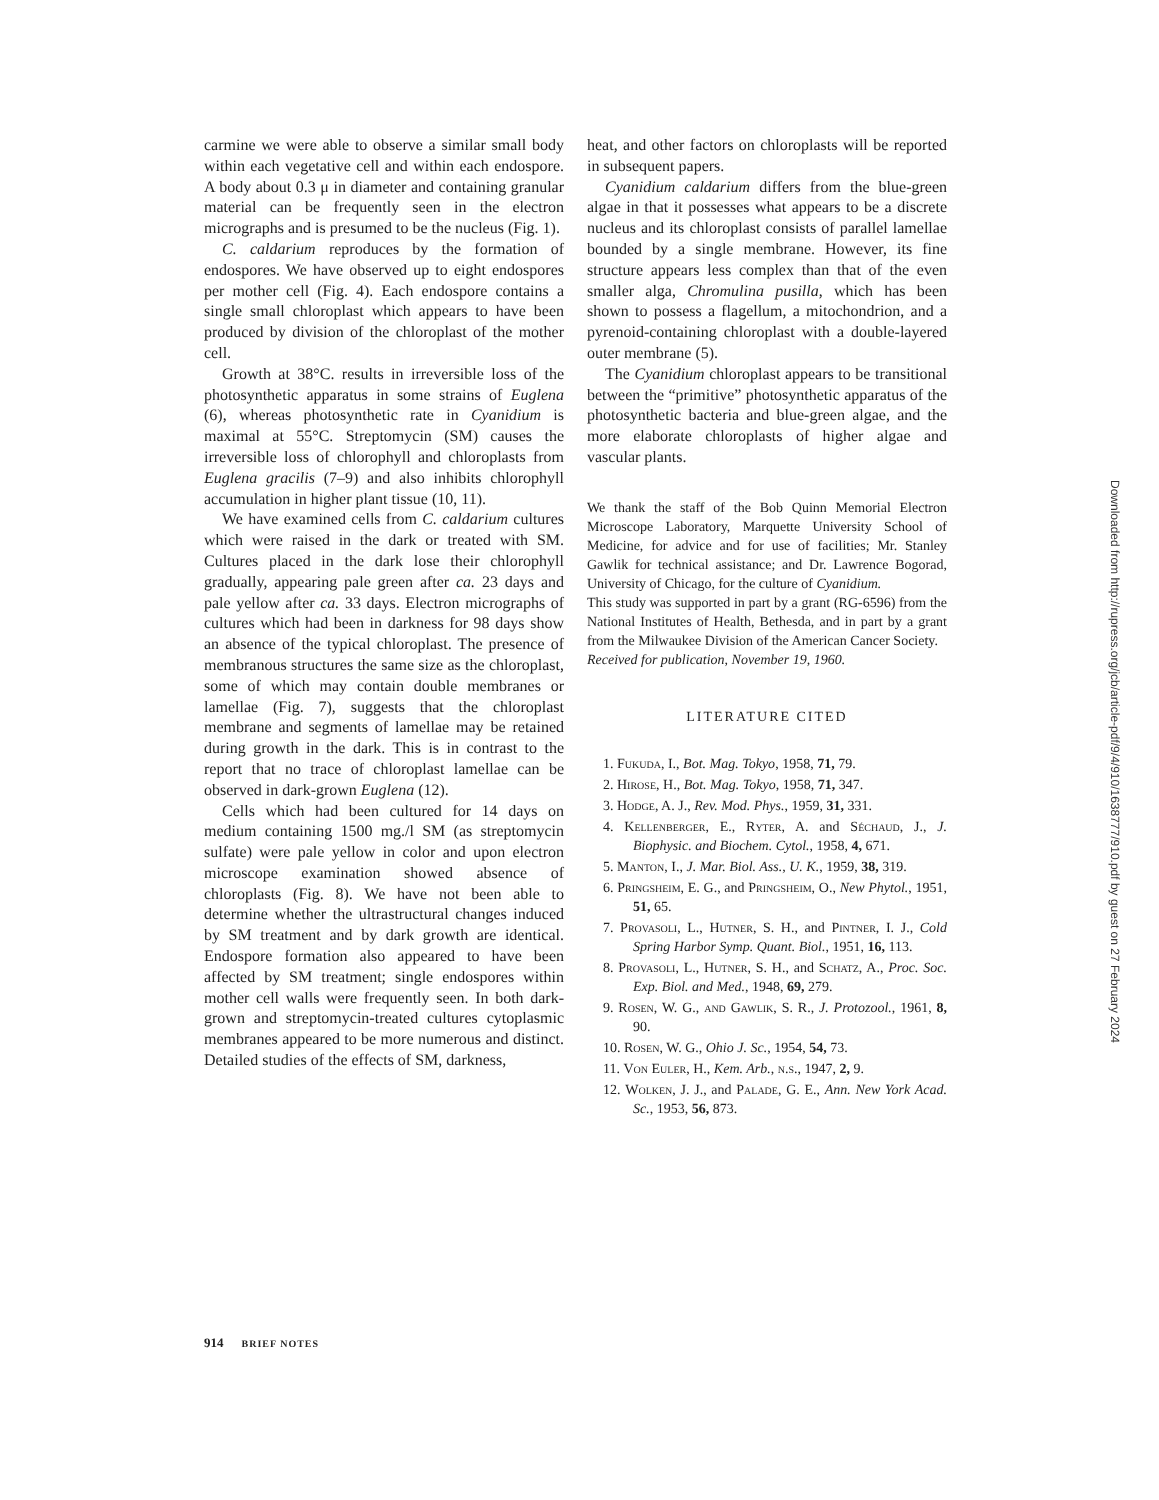carmine we were able to observe a similar small body within each vegetative cell and within each endospore. A body about 0.3 μ in diameter and containing granular material can be frequently seen in the electron micrographs and is presumed to be the nucleus (Fig. 1).
C. caldarium reproduces by the formation of endospores. We have observed up to eight endospores per mother cell (Fig. 4). Each endospore contains a single small chloroplast which appears to have been produced by division of the chloroplast of the mother cell.
Growth at 38°C. results in irreversible loss of the photosynthetic apparatus in some strains of Euglena (6), whereas photosynthetic rate in Cyanidium is maximal at 55°C. Streptomycin (SM) causes the irreversible loss of chlorophyll and chloroplasts from Euglena gracilis (7–9) and also inhibits chlorophyll accumulation in higher plant tissue (10, 11).
We have examined cells from C. caldarium cultures which were raised in the dark or treated with SM. Cultures placed in the dark lose their chlorophyll gradually, appearing pale green after ca. 23 days and pale yellow after ca. 33 days. Electron micrographs of cultures which had been in darkness for 98 days show an absence of the typical chloroplast. The presence of membranous structures the same size as the chloroplast, some of which may contain double membranes or lamellae (Fig. 7), suggests that the chloroplast membrane and segments of lamellae may be retained during growth in the dark. This is in contrast to the report that no trace of chloroplast lamellae can be observed in dark-grown Euglena (12).
Cells which had been cultured for 14 days on medium containing 1500 mg./l SM (as streptomycin sulfate) were pale yellow in color and upon electron microscope examination showed absence of chloroplasts (Fig. 8). We have not been able to determine whether the ultrastructural changes induced by SM treatment and by dark growth are identical. Endospore formation also appeared to have been affected by SM treatment; single endospores within mother cell walls were frequently seen. In both dark-grown and streptomycin-treated cultures cytoplasmic membranes appeared to be more numerous and distinct. Detailed studies of the effects of SM, darkness,
heat, and other factors on chloroplasts will be reported in subsequent papers.
Cyanidium caldarium differs from the blue-green algae in that it possesses what appears to be a discrete nucleus and its chloroplast consists of parallel lamellae bounded by a single membrane. However, its fine structure appears less complex than that of the even smaller alga, Chromulina pusilla, which has been shown to possess a flagellum, a mitochondrion, and a pyrenoid-containing chloroplast with a double-layered outer membrane (5).
The Cyanidium chloroplast appears to be transitional between the “primitive” photosynthetic apparatus of the photosynthetic bacteria and blue-green algae, and the more elaborate chloroplasts of higher algae and vascular plants.
We thank the staff of the Bob Quinn Memorial Electron Microscope Laboratory, Marquette University School of Medicine, for advice and for use of facilities; Mr. Stanley Gawlik for technical assistance; and Dr. Lawrence Bogorad, University of Chicago, for the culture of Cyanidium.
This study was supported in part by a grant (RG-6596) from the National Institutes of Health, Bethesda, and in part by a grant from the Milwaukee Division of the American Cancer Society.
Received for publication, November 19, 1960.
LITERATURE CITED
1. Fukuda, I., Bot. Mag. Tokyo, 1958, 71, 79.
2. Hirose, H., Bot. Mag. Tokyo, 1958, 71, 347.
3. Hodge, A. J., Rev. Mod. Phys., 1959, 31, 331.
4. Kellenberger, E., Ryter, A. and Séchaud, J., J. Biophysic. and Biochem. Cytol., 1958, 4, 671.
5. Manton, I., J. Mar. Biol. Ass., U. K., 1959, 38, 319.
6. Pringsheim, E. G., and Pringsheim, O., New Phytol., 1951, 51, 65.
7. Provasoli, L., Hutner, S. H., and Pintner, I. J., Cold Spring Harbor Symp. Quant. Biol., 1951, 16, 113.
8. Provasoli, L., Hutner, S. H., and Schatz, A., Proc. Soc. Exp. Biol. and Med., 1948, 69, 279.
9. Rosen, W. G., and Gawlik, S. R., J. Protozool., 1961, 8, 90.
10. Rosen, W. G., Ohio J. Sc., 1954, 54, 73.
11. Von Euler, H., Kem. Arb., n.s., 1947, 2, 9.
12. Wolken, J. J., and Palade, G. E., Ann. New York Acad. Sc., 1953, 56, 873.
914 BRIEF NOTES
Downloaded from http://rupress.org/jcb/article-pdf/9/4/910/1638777/910.pdf by guest on 27 February 2024